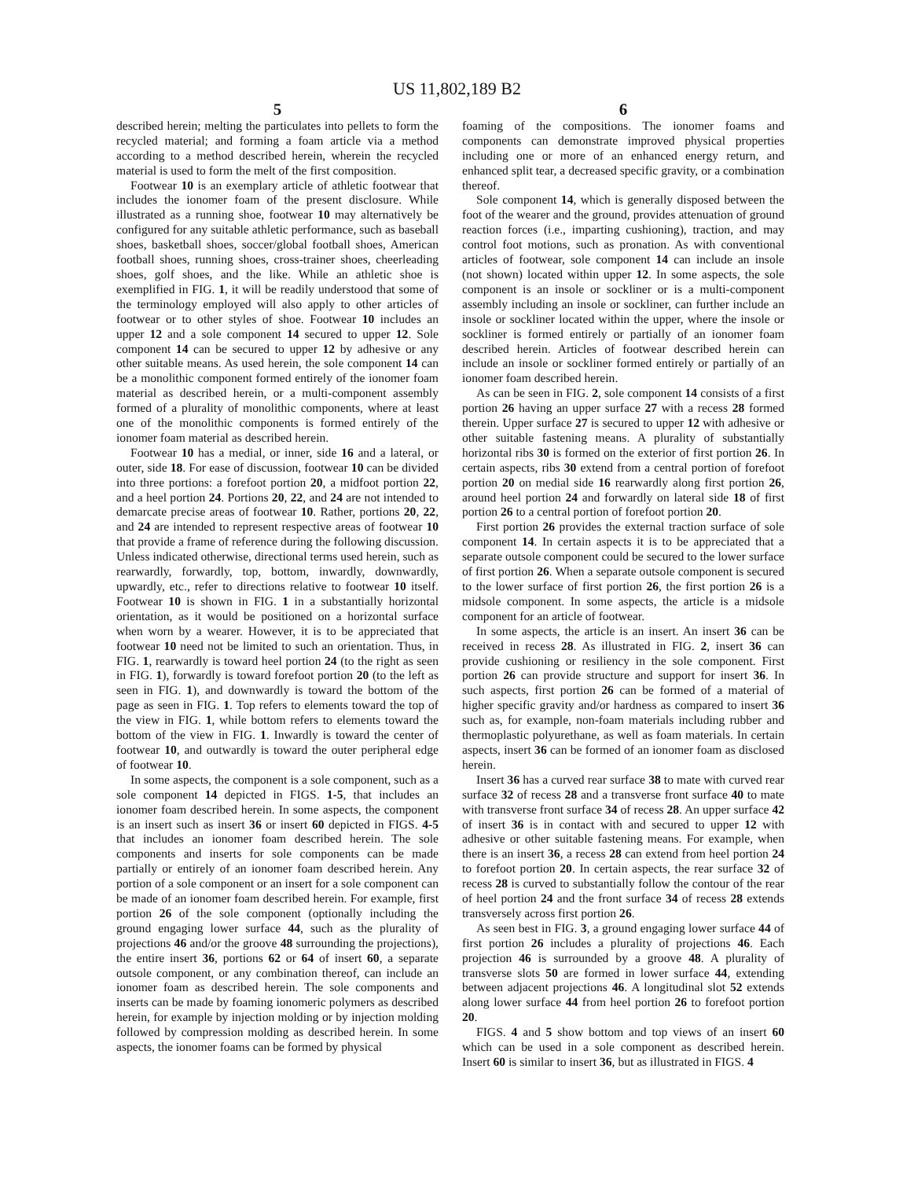US 11,802,189 B2
5
described herein; melting the particulates into pellets to form the recycled material; and forming a foam article via a method according to a method described herein, wherein the recycled material is used to form the melt of the first composition.
Footwear 10 is an exemplary article of athletic footwear that includes the ionomer foam of the present disclosure. While illustrated as a running shoe, footwear 10 may alternatively be configured for any suitable athletic performance, such as baseball shoes, basketball shoes, soccer/global football shoes, American football shoes, running shoes, cross-trainer shoes, cheerleading shoes, golf shoes, and the like. While an athletic shoe is exemplified in FIG. 1, it will be readily understood that some of the terminology employed will also apply to other articles of footwear or to other styles of shoe. Footwear 10 includes an upper 12 and a sole component 14 secured to upper 12. Sole component 14 can be secured to upper 12 by adhesive or any other suitable means. As used herein, the sole component 14 can be a monolithic component formed entirely of the ionomer foam material as described herein, or a multi-component assembly formed of a plurality of monolithic components, where at least one of the monolithic components is formed entirely of the ionomer foam material as described herein.
Footwear 10 has a medial, or inner, side 16 and a lateral, or outer, side 18. For ease of discussion, footwear 10 can be divided into three portions: a forefoot portion 20, a midfoot portion 22, and a heel portion 24. Portions 20, 22, and 24 are not intended to demarcate precise areas of footwear 10. Rather, portions 20, 22, and 24 are intended to represent respective areas of footwear 10 that provide a frame of reference during the following discussion. Unless indicated otherwise, directional terms used herein, such as rearwardly, forwardly, top, bottom, inwardly, downwardly, upwardly, etc., refer to directions relative to footwear 10 itself. Footwear 10 is shown in FIG. 1 in a substantially horizontal orientation, as it would be positioned on a horizontal surface when worn by a wearer. However, it is to be appreciated that footwear 10 need not be limited to such an orientation. Thus, in FIG. 1, rearwardly is toward heel portion 24 (to the right as seen in FIG. 1), forwardly is toward forefoot portion 20 (to the left as seen in FIG. 1), and downwardly is toward the bottom of the page as seen in FIG. 1. Top refers to elements toward the top of the view in FIG. 1, while bottom refers to elements toward the bottom of the view in FIG. 1. Inwardly is toward the center of footwear 10, and outwardly is toward the outer peripheral edge of footwear 10.
In some aspects, the component is a sole component, such as a sole component 14 depicted in FIGS. 1-5, that includes an ionomer foam described herein. In some aspects, the component is an insert such as insert 36 or insert 60 depicted in FIGS. 4-5 that includes an ionomer foam described herein. The sole components and inserts for sole components can be made partially or entirely of an ionomer foam described herein. Any portion of a sole component or an insert for a sole component can be made of an ionomer foam described herein. For example, first portion 26 of the sole component (optionally including the ground engaging lower surface 44, such as the plurality of projections 46 and/or the groove 48 surrounding the projections), the entire insert 36, portions 62 or 64 of insert 60, a separate outsole component, or any combination thereof, can include an ionomer foam as described herein. The sole components and inserts can be made by foaming ionomeric polymers as described herein, for example by injection molding or by injection molding followed by compression molding as described herein. In some aspects, the ionomer foams can be formed by physical
6
foaming of the compositions. The ionomer foams and components can demonstrate improved physical properties including one or more of an enhanced energy return, and enhanced split tear, a decreased specific gravity, or a combination thereof.
Sole component 14, which is generally disposed between the foot of the wearer and the ground, provides attenuation of ground reaction forces (i.e., imparting cushioning), traction, and may control foot motions, such as pronation. As with conventional articles of footwear, sole component 14 can include an insole (not shown) located within upper 12. In some aspects, the sole component is an insole or sockliner or is a multi-component assembly including an insole or sockliner, can further include an insole or sockliner located within the upper, where the insole or sockliner is formed entirely or partially of an ionomer foam described herein. Articles of footwear described herein can include an insole or sockliner formed entirely or partially of an ionomer foam described herein.
As can be seen in FIG. 2, sole component 14 consists of a first portion 26 having an upper surface 27 with a recess 28 formed therein. Upper surface 27 is secured to upper 12 with adhesive or other suitable fastening means. A plurality of substantially horizontal ribs 30 is formed on the exterior of first portion 26. In certain aspects, ribs 30 extend from a central portion of forefoot portion 20 on medial side 16 rearwardly along first portion 26, around heel portion 24 and forwardly on lateral side 18 of first portion 26 to a central portion of forefoot portion 20.
First portion 26 provides the external traction surface of sole component 14. In certain aspects it is to be appreciated that a separate outsole component could be secured to the lower surface of first portion 26. When a separate outsole component is secured to the lower surface of first portion 26, the first portion 26 is a midsole component. In some aspects, the article is a midsole component for an article of footwear.
In some aspects, the article is an insert. An insert 36 can be received in recess 28. As illustrated in FIG. 2, insert 36 can provide cushioning or resiliency in the sole component. First portion 26 can provide structure and support for insert 36. In such aspects, first portion 26 can be formed of a material of higher specific gravity and/or hardness as compared to insert 36 such as, for example, non-foam materials including rubber and thermoplastic polyurethane, as well as foam materials. In certain aspects, insert 36 can be formed of an ionomer foam as disclosed herein.
Insert 36 has a curved rear surface 38 to mate with curved rear surface 32 of recess 28 and a transverse front surface 40 to mate with transverse front surface 34 of recess 28. An upper surface 42 of insert 36 is in contact with and secured to upper 12 with adhesive or other suitable fastening means. For example, when there is an insert 36, a recess 28 can extend from heel portion 24 to forefoot portion 20. In certain aspects, the rear surface 32 of recess 28 is curved to substantially follow the contour of the rear of heel portion 24 and the front surface 34 of recess 28 extends transversely across first portion 26.
As seen best in FIG. 3, a ground engaging lower surface 44 of first portion 26 includes a plurality of projections 46. Each projection 46 is surrounded by a groove 48. A plurality of transverse slots 50 are formed in lower surface 44, extending between adjacent projections 46. A longitudinal slot 52 extends along lower surface 44 from heel portion 26 to forefoot portion 20.
FIGS. 4 and 5 show bottom and top views of an insert 60 which can be used in a sole component as described herein. Insert 60 is similar to insert 36, but as illustrated in FIGS. 4